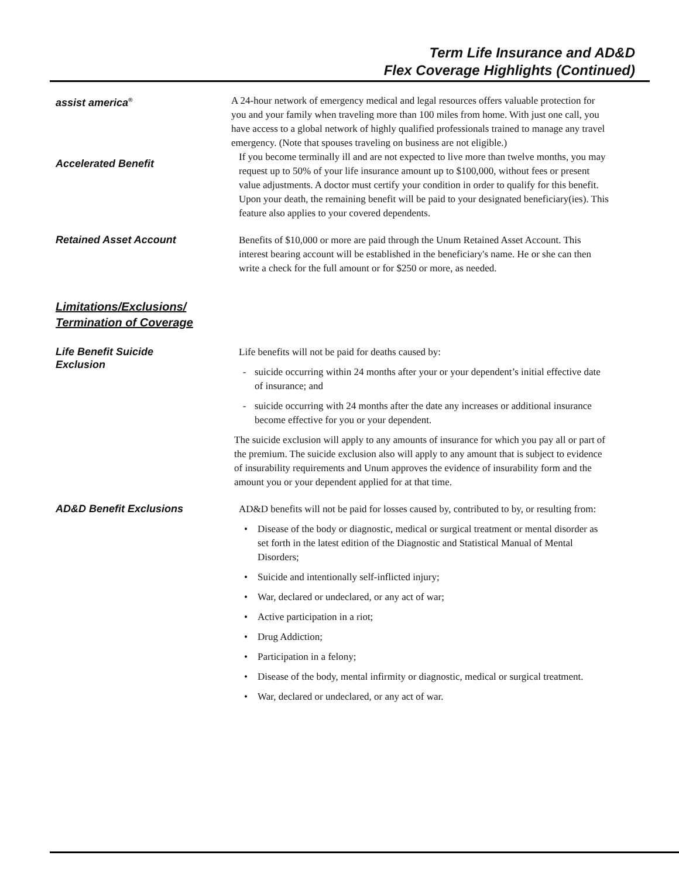Term Life Insurance and AD&D
Flex Coverage Highlights (Continued)
assist america<sup>®</sup>
A 24-hour network of emergency medical and legal resources offers valuable protection for you and your family when traveling more than 100 miles from home. With just one call, you have access to a global network of highly qualified professionals trained to manage any travel emergency. (Note that spouses traveling on business are not eligible.)
Accelerated Benefit
If you become terminally ill and are not expected to live more than twelve months, you may request up to 50% of your life insurance amount up to $100,000, without fees or present value adjustments. A doctor must certify your condition in order to qualify for this benefit. Upon your death, the remaining benefit will be paid to your designated beneficiary(ies). This feature also applies to your covered dependents.
Retained Asset Account
Benefits of $10,000 or more are paid through the Unum Retained Asset Account. This interest bearing account will be established in the beneficiary's name. He or she can then write a check for the full amount or for $250 or more, as needed.
Limitations/Exclusions/
Termination of Coverage
Life Benefit Suicide
Exclusion
Life benefits will not be paid for deaths caused by:
- suicide occurring within 24 months after your or your dependent’s initial effective date of insurance; and
- suicide occurring with 24 months after the date any increases or additional insurance become effective for you or your dependent.
The suicide exclusion will apply to any amounts of insurance for which you pay all or part of the premium. The suicide exclusion also will apply to any amount that is subject to evidence of insurability requirements and Unum approves the evidence of insurability form and the amount you or your dependent applied for at that time.
AD&D Benefit Exclusions
AD&D benefits will not be paid for losses caused by, contributed to by, or resulting from:
• Disease of the body or diagnostic, medical or surgical treatment or mental disorder as set forth in the latest edition of the Diagnostic and Statistical Manual of Mental Disorders;
• Suicide and intentionally self-inflicted injury;
• War, declared or undeclared, or any act of war;
• Active participation in a riot;
• Drug Addiction;
• Participation in a felony;
• Disease of the body, mental infirmity or diagnostic, medical or surgical treatment.
• War, declared or undeclared, or any act of war.